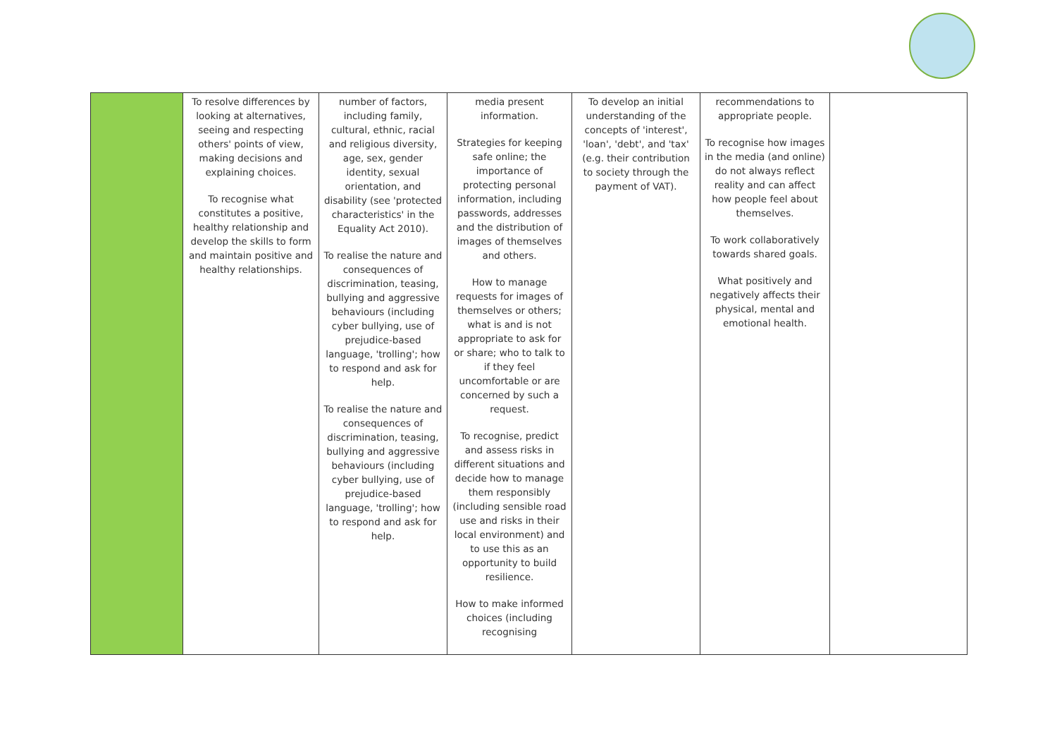| | To resolve differences by looking at alternatives, seeing and respecting others' points of view, making decisions and explaining choices. To recognise what constitutes a positive, healthy relationship and develop the skills to form and maintain positive and healthy relationships. | number of factors, including family, cultural, ethnic, racial and religious diversity, age, sex, gender identity, sexual orientation, and disability (see 'protected characteristics' in the Equality Act 2010). To realise the nature and consequences of discrimination, teasing, bullying and aggressive behaviours (including cyber bullying, use of prejudice-based language, 'trolling'; how to respond and ask for help. To realise the nature and consequences of discrimination, teasing, bullying and aggressive behaviours (including cyber bullying, use of prejudice-based language, 'trolling'; how to respond and ask for help. | media present information. Strategies for keeping safe online; the importance of protecting personal information, including passwords, addresses and the distribution of images of themselves and others. How to manage requests for images of themselves or others; what is and is not appropriate to ask for or share; who to talk to if they feel uncomfortable or are concerned by such a request. To recognise, predict and assess risks in different situations and decide how to manage them responsibly (including sensible road use and risks in their local environment) and to use this as an opportunity to build resilience. How to make informed choices (including recognising | To develop an initial understanding of the concepts of 'interest', 'loan', 'debt', and 'tax' (e.g. their contribution to society through the payment of VAT). | recommendations to appropriate people. To recognise how images in the media (and online) do not always reflect reality and can affect how people feel about themselves. To work collaboratively towards shared goals. What positively and negatively affects their physical, mental and emotional health. | |